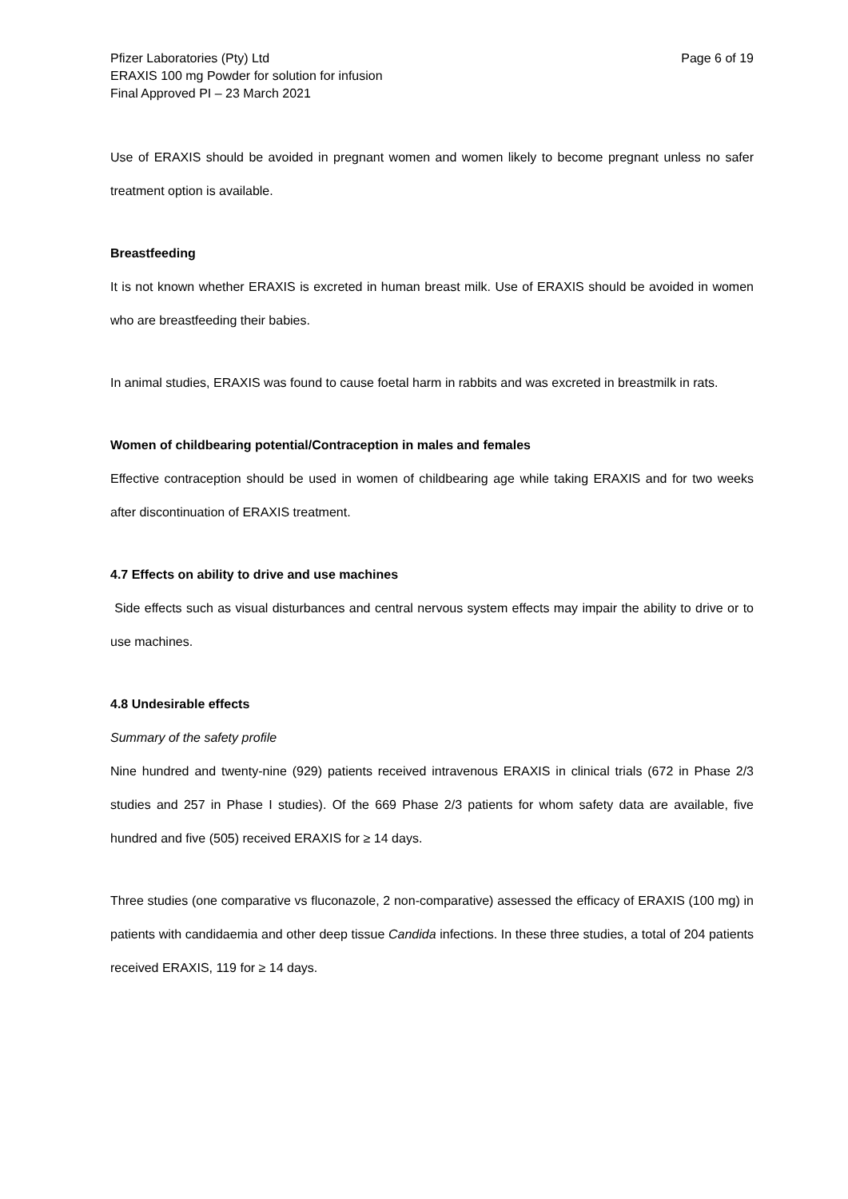Pfizer Laboratories (Pty) Ltd
ERAXIS 100 mg Powder for solution for infusion
Final Approved PI – 23 March 2021
Page 6 of 19
Use of ERAXIS should be avoided in pregnant women and women likely to become pregnant unless no safer treatment option is available.
Breastfeeding
It is not known whether ERAXIS is excreted in human breast milk. Use of ERAXIS should be avoided in women who are breastfeeding their babies.
In animal studies, ERAXIS was found to cause foetal harm in rabbits and was excreted in breastmilk in rats.
Women of childbearing potential/Contraception in males and females
Effective contraception should be used in women of childbearing age while taking ERAXIS and for two weeks after discontinuation of ERAXIS treatment.
4.7 Effects on ability to drive and use machines
Side effects such as visual disturbances and central nervous system effects may impair the ability to drive or to use machines.
4.8 Undesirable effects
Summary of the safety profile
Nine hundred and twenty-nine (929) patients received intravenous ERAXIS in clinical trials (672 in Phase 2/3 studies and 257 in Phase I studies). Of the 669 Phase 2/3 patients for whom safety data are available, five hundred and five (505) received ERAXIS for ≥ 14 days.
Three studies (one comparative vs fluconazole, 2 non-comparative) assessed the efficacy of ERAXIS (100 mg) in patients with candidaemia and other deep tissue Candida infections. In these three studies, a total of 204 patients received ERAXIS, 119 for ≥ 14 days.